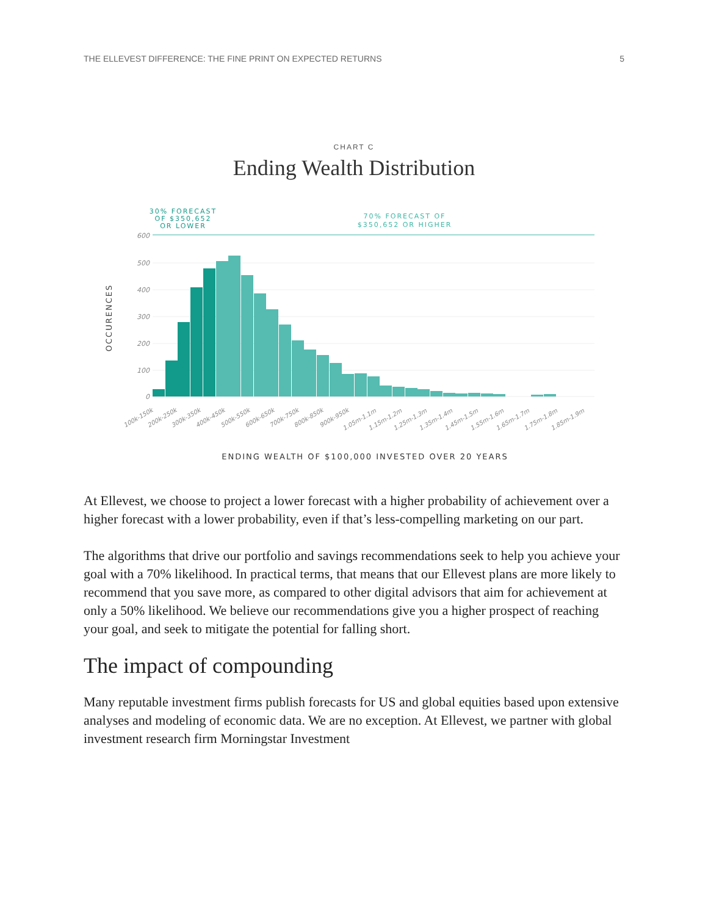THE ELLEVEST DIFFERENCE: THE FINE PRINT ON EXPECTED RETURNS 5
CHART C
Ending Wealth Distribution
30% FORECAST
OF $350,652
OR LOWER
70% FORECAST OF
$350,652 OR HIGHER
600
500
400
300
200
100
0
OCCURENCES
100k-150k
200k-250k
300k-350k
400k-450k
500k-550k
600k-650k
700k-750k
800k-850k
900k-950k
1.05m-1.1m
1.15m-1.2m
1.25m-1.3m
1.35m-1.4m
1.45m-1.5m
1.55m-1.6m
1.65m-1.7m
1.75m-1.8m
1.85m-1.9m
ENDING WEALTH OF $100,000 INVESTED OVER 20 YEARS
At Ellevest, we choose to project a lower forecast with a higher probability of achievement over a higher forecast with a lower probability, even if that’s less-compelling marketing on our part.
The algorithms that drive our portfolio and savings recommendations seek to help you achieve your goal with a 70% likelihood. In practical terms, that means that our Ellevest plans are more likely to recommend that you save more, as compared to other digital advisors that aim for achievement at only a 50% likelihood. We believe our recommendations give you a higher prospect of reaching your goal, and seek to mitigate the potential for falling short.
The impact of compounding
Many reputable investment firms publish forecasts for US and global equities based upon extensive analyses and modeling of economic data. We are no exception. At Ellevest, we partner with global investment research firm Morningstar Investment